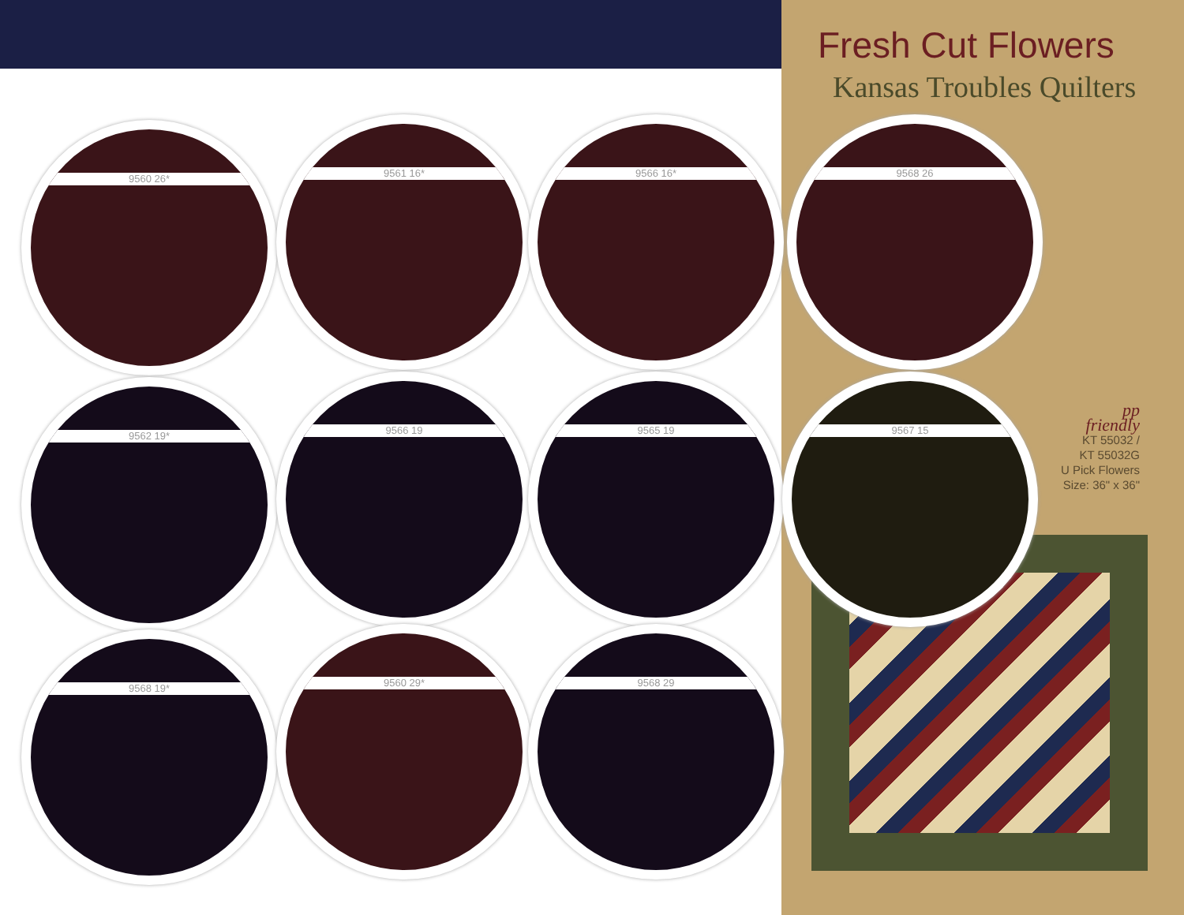Fresh Cut Flowers
Kansas Troubles Quilters
9560 26* 9561 16* 9566 16* 9568 26
9562 19* 9566 19 9565 19 9567 15
9568 19* 9560 29* 9568 29
pp
friendly
KT 55032 /
KT 55032G
U Pick Flowers
Size: 36" x 36"